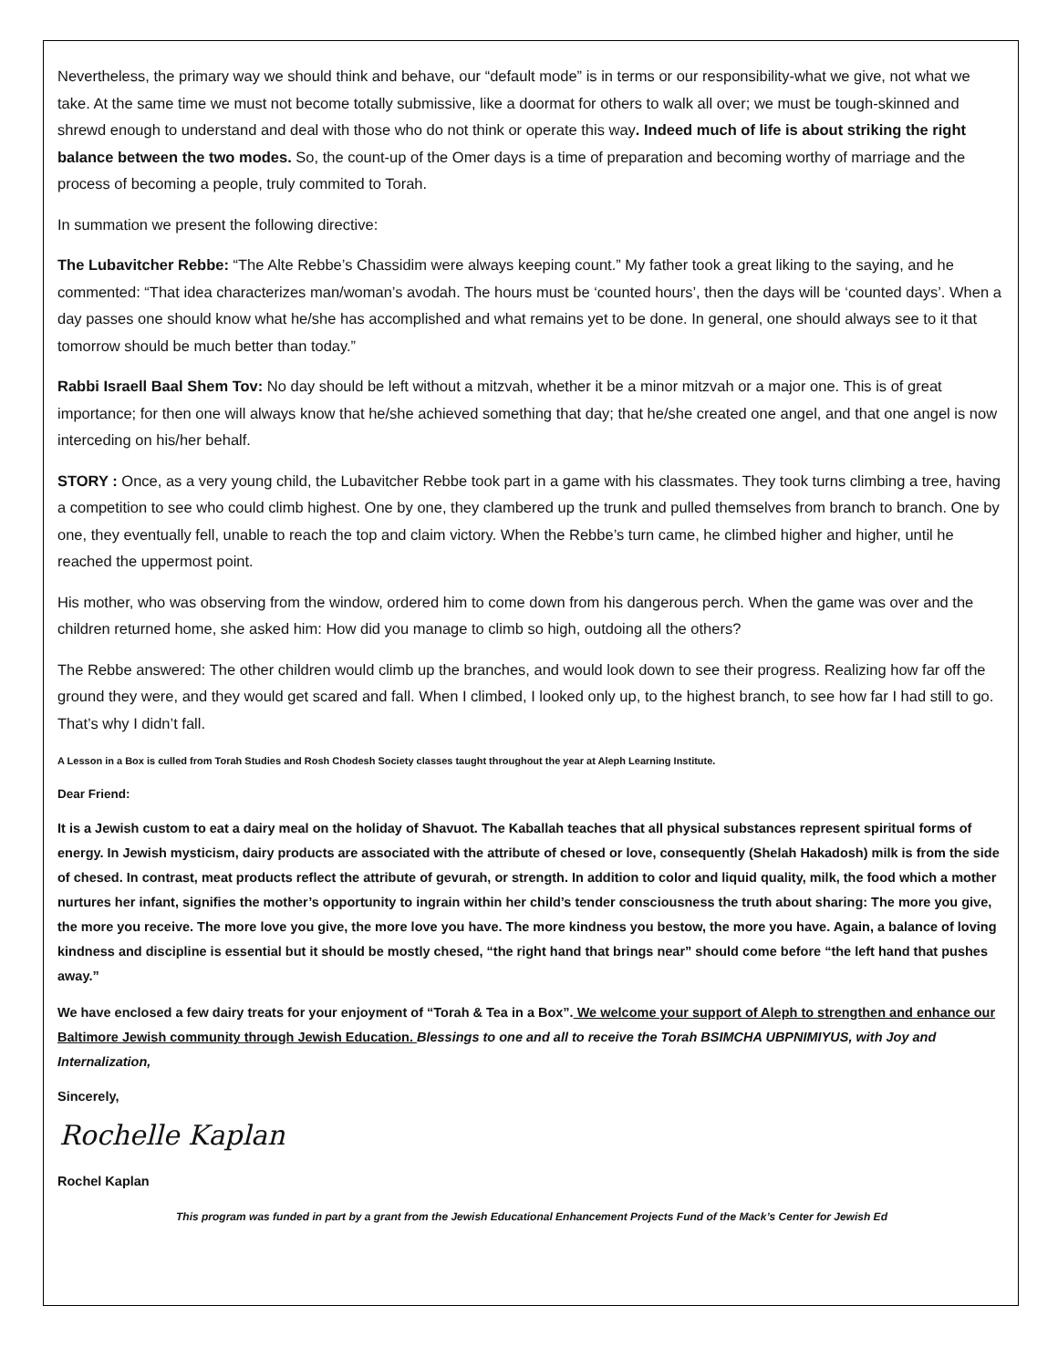Nevertheless, the primary way we should think and behave, our “default mode” is in terms or our responsibility-what we give, not what we take. At the same time we must not become totally submissive, like a doormat for others to walk all over; we must be tough-skinned and shrewd enough to understand and deal with those who do not think or operate this way. Indeed much of life is about striking the right balance between the two modes. So, the count-up of the Omer days is a time of preparation and becoming worthy of marriage and the process of becoming a people, truly commited to Torah.
In summation we present the following directive:
The Lubavitcher Rebbe: “The Alte Rebbe’s Chassidim were always keeping count.” My father took a great liking to the saying, and he commented: “That idea characterizes man/woman’s avodah. The hours must be ‘counted hours’, then the days will be ‘counted days’. When a day passes one should know what he/she has accomplished and what remains yet to be done. In general, one should always see to it that tomorrow should be much better than today.”
Rabbi Israell Baal Shem Tov: No day should be left without a mitzvah, whether it be a minor mitzvah or a major one. This is of great importance; for then one will always know that he/she achieved something that day; that he/she created one angel, and that one angel is now interceding on his/her behalf.
STORY : Once, as a very young child, the Lubavitcher Rebbe took part in a game with his classmates. They took turns climbing a tree, having a competition to see who could climb highest. One by one, they clambered up the trunk and pulled themselves from branch to branch. One by one, they eventually fell, unable to reach the top and claim victory. When the Rebbe’s turn came, he climbed higher and higher, until he reached the uppermost point.
His mother, who was observing from the window, ordered him to come down from his dangerous perch. When the game was over and the children returned home, she asked him: How did you manage to climb so high, outdoing all the others?
The Rebbe answered: The other children would climb up the branches, and would look down to see their progress. Realizing how far off the ground they were, and they would get scared and fall. When I climbed, I looked only up, to the highest branch, to see how far I had still to go. That’s why I didn’t fall.
A Lesson in a Box is culled from Torah Studies and Rosh Chodesh Society classes taught throughout the year at Aleph Learning Institute.
Dear Friend:
It is a Jewish custom to eat a dairy meal on the holiday of Shavuot. The Kaballah teaches that all physical substances represent spiritual forms of energy. In Jewish mysticism, dairy products are associated with the attribute of chesed or love, consequently (Shelah Hakadosh) milk is from the side of chesed. In contrast, meat products reflect the attribute of gevurah, or strength. In addition to color and liquid quality, milk, the food which a mother nurtures her infant, signifies the mother’s opportunity to ingrain within her child’s tender consciousness the truth about sharing: The more you give, the more you receive. The more love you give, the more love you have. The more kindness you bestow, the more you have. Again, a balance of loving kindness and discipline is essential but it should be mostly chesed, “the right hand that brings near” should come before “the left hand that pushes away.”
We have enclosed a few dairy treats for your enjoyment of “Torah & Tea in a Box”. We welcome your support of Aleph to strengthen and enhance our Baltimore Jewish community through Jewish Education. Blessings to one and all to receive the Torah BSIMCHA UBPNIMIYUS, with Joy and Internalization,
Sincerely,
Rochelle Kaplan
Rochel Kaplan
This program was funded in part by a grant from the Jewish Educational Enhancement Projects Fund of the Mack’s Center for Jewish Ed